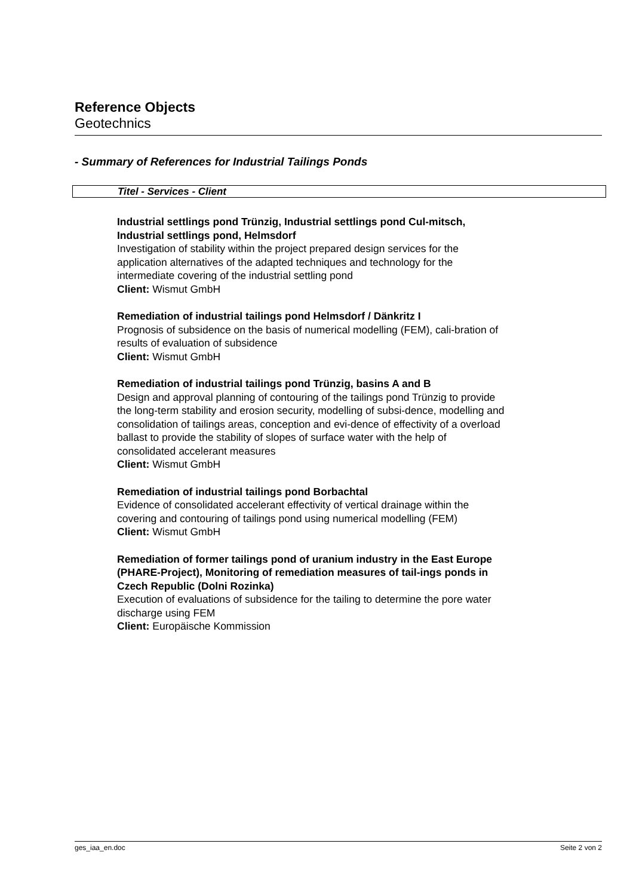Reference Objects
Geotechnics
- Summary of References for Industrial Tailings Ponds
Titel - Services - Client
Industrial settlings pond Trünzig, Industrial settlings pond Cul-mitsch, Industrial settlings pond, Helmsdorf
Investigation of stability within the project prepared design services for the application alternatives of the adapted techniques and technology for the intermediate covering of the industrial settling pond
Client: Wismut GmbH
Remediation of industrial tailings pond Helmsdorf / Dänkritz I
Prognosis of subsidence on the basis of numerical modelling (FEM), cali-bration of results of evaluation of subsidence
Client: Wismut GmbH
Remediation of industrial tailings pond Trünzig, basins A and B
Design and approval planning of contouring of the tailings pond Trünzig to provide the long-term stability and erosion security, modelling of subsi-dence, modelling and consolidation of tailings areas, conception and evi-dence of effectivity of a overload ballast to provide the stability of slopes of surface water with the help of consolidated accelerant measures
Client: Wismut GmbH
Remediation of industrial tailings pond Borbachtal
Evidence of consolidated accelerant effectivity of vertical drainage within the covering and contouring of tailings pond using numerical modelling (FEM)
Client: Wismut GmbH
Remediation of former tailings pond of uranium industry in the East Europe (PHARE-Project), Monitoring of remediation measures of tail-ings ponds in Czech Republic (Dolni Rozinka)
Execution of evaluations of subsidence for the tailing to determine the pore water discharge using FEM
Client: Europäische Kommission
ges_iaa_en.doc Seite 2 von 2